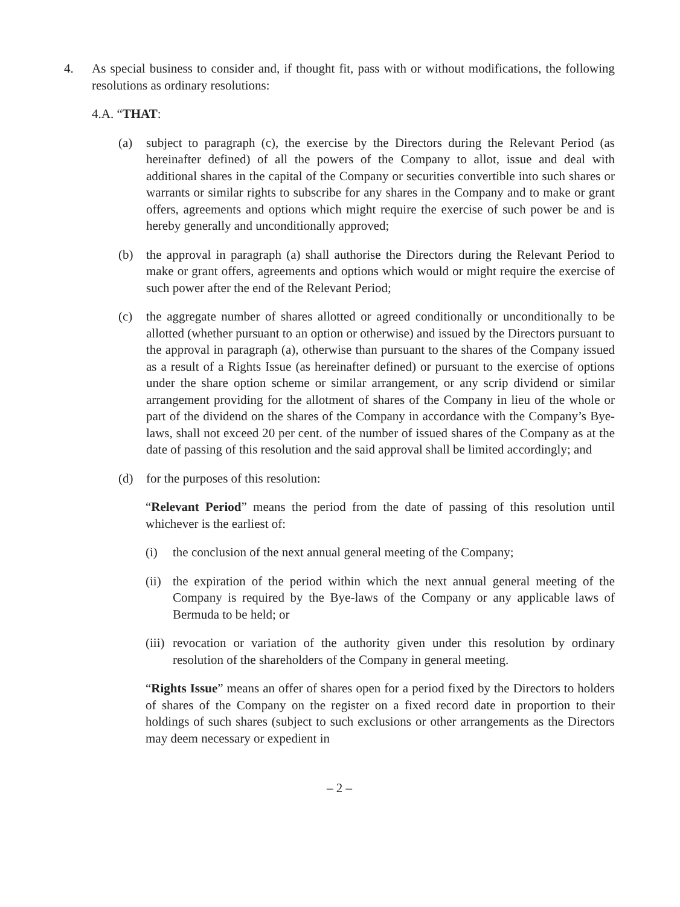4. As special business to consider and, if thought fit, pass with or without modifications, the following resolutions as ordinary resolutions:
4.A. “THAT:
(a) subject to paragraph (c), the exercise by the Directors during the Relevant Period (as hereinafter defined) of all the powers of the Company to allot, issue and deal with additional shares in the capital of the Company or securities convertible into such shares or warrants or similar rights to subscribe for any shares in the Company and to make or grant offers, agreements and options which might require the exercise of such power be and is hereby generally and unconditionally approved;
(b) the approval in paragraph (a) shall authorise the Directors during the Relevant Period to make or grant offers, agreements and options which would or might require the exercise of such power after the end of the Relevant Period;
(c) the aggregate number of shares allotted or agreed conditionally or unconditionally to be allotted (whether pursuant to an option or otherwise) and issued by the Directors pursuant to the approval in paragraph (a), otherwise than pursuant to the shares of the Company issued as a result of a Rights Issue (as hereinafter defined) or pursuant to the exercise of options under the share option scheme or similar arrangement, or any scrip dividend or similar arrangement providing for the allotment of shares of the Company in lieu of the whole or part of the dividend on the shares of the Company in accordance with the Company’s Bye-laws, shall not exceed 20 per cent. of the number of issued shares of the Company as at the date of passing of this resolution and the said approval shall be limited accordingly; and
(d) for the purposes of this resolution:
“Relevant Period” means the period from the date of passing of this resolution until whichever is the earliest of:
(i) the conclusion of the next annual general meeting of the Company;
(ii) the expiration of the period within which the next annual general meeting of the Company is required by the Bye-laws of the Company or any applicable laws of Bermuda to be held; or
(iii) revocation or variation of the authority given under this resolution by ordinary resolution of the shareholders of the Company in general meeting.
“Rights Issue” means an offer of shares open for a period fixed by the Directors to holders of shares of the Company on the register on a fixed record date in proportion to their holdings of such shares (subject to such exclusions or other arrangements as the Directors may deem necessary or expedient in
– 2 –